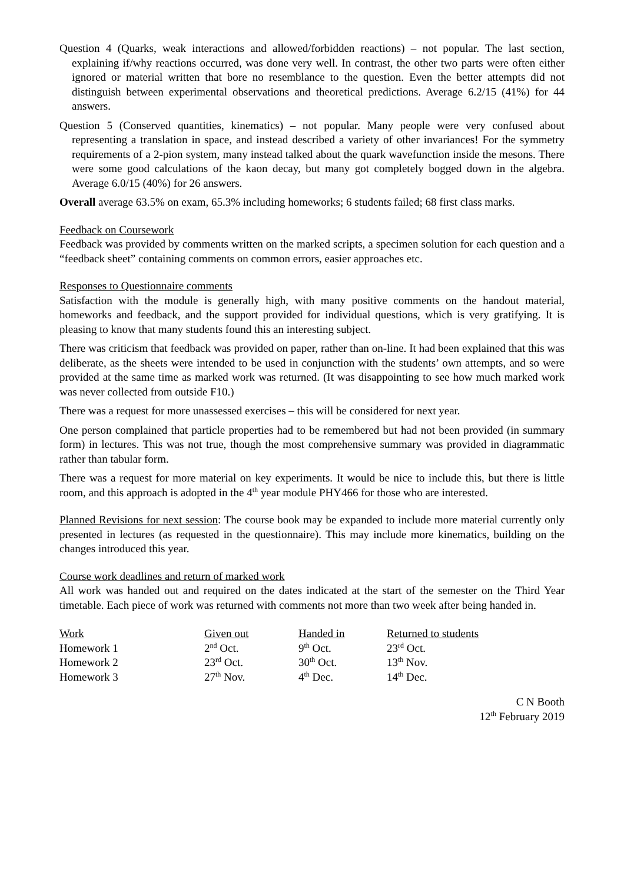Question 4 (Quarks, weak interactions and allowed/forbidden reactions) – not popular. The last section, explaining if/why reactions occurred, was done very well. In contrast, the other two parts were often either ignored or material written that bore no resemblance to the question. Even the better attempts did not distinguish between experimental observations and theoretical predictions. Average 6.2/15 (41%) for 44 answers.
Question 5 (Conserved quantities, kinematics) – not popular. Many people were very confused about representing a translation in space, and instead described a variety of other invariances! For the symmetry requirements of a 2-pion system, many instead talked about the quark wavefunction inside the mesons. There were some good calculations of the kaon decay, but many got completely bogged down in the algebra. Average 6.0/15 (40%) for 26 answers.
Overall average 63.5% on exam, 65.3% including homeworks; 6 students failed; 68 first class marks.
Feedback on Coursework
Feedback was provided by comments written on the marked scripts, a specimen solution for each question and a “feedback sheet” containing comments on common errors, easier approaches etc.
Responses to Questionnaire comments
Satisfaction with the module is generally high, with many positive comments on the handout material, homeworks and feedback, and the support provided for individual questions, which is very gratifying. It is pleasing to know that many students found this an interesting subject.
There was criticism that feedback was provided on paper, rather than on-line. It had been explained that this was deliberate, as the sheets were intended to be used in conjunction with the students’ own attempts, and so were provided at the same time as marked work was returned. (It was disappointing to see how much marked work was never collected from outside F10.)
There was a request for more unassessed exercises – this will be considered for next year.
One person complained that particle properties had to be remembered but had not been provided (in summary form) in lectures. This was not true, though the most comprehensive summary was provided in diagrammatic rather than tabular form.
There was a request for more material on key experiments. It would be nice to include this, but there is little room, and this approach is adopted in the 4<sup>th</sup> year module PHY466 for those who are interested.
Planned Revisions for next session: The course book may be expanded to include more material currently only presented in lectures (as requested in the questionnaire). This may include more kinematics, building on the changes introduced this year.
Course work deadlines and return of marked work
All work was handed out and required on the dates indicated at the start of the semester on the Third Year timetable. Each piece of work was returned with comments not more than two week after being handed in.
| Work | Given out | Handed in | Returned to students |
| --- | --- | --- | --- |
| Homework 1 | 2<sup>nd</sup> Oct. | 9<sup>th</sup> Oct. | 23<sup>rd</sup> Oct. |
| Homework 2 | 23<sup>rd</sup> Oct. | 30<sup>th</sup> Oct. | 13<sup>th</sup> Nov. |
| Homework 3 | 27<sup>th</sup> Nov. | 4<sup>th</sup> Dec. | 14<sup>th</sup> Dec. |
C N Booth
12<sup>th</sup> February 2019